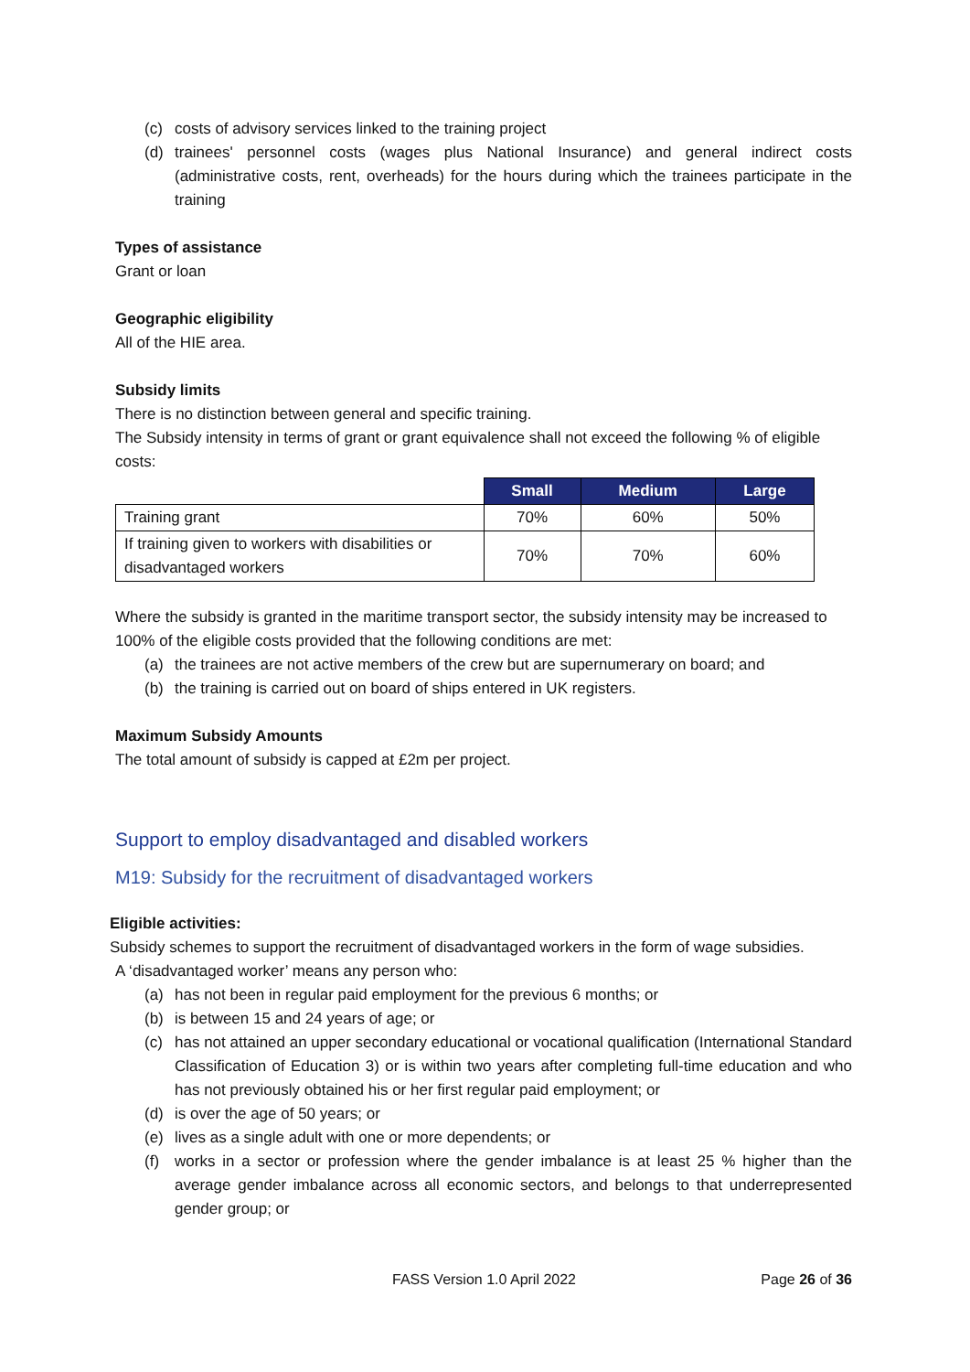(c) costs of advisory services linked to the training project
(d) trainees' personnel costs (wages plus National Insurance) and general indirect costs (administrative costs, rent, overheads) for the hours during which the trainees participate in the training
Types of assistance
Grant or loan
Geographic eligibility
All of the HIE area.
Subsidy limits
There is no distinction between general and specific training.
The Subsidy intensity in terms of grant or grant equivalence shall not exceed the following % of eligible costs:
| | Small | Medium | Large |
| Training grant | 70% | 60% | 50% |
| If training given to workers with disabilities or disadvantaged workers | 70% | 70% | 60% |
Where the subsidy is granted in the maritime transport sector, the subsidy intensity may be increased to 100% of the eligible costs provided that the following conditions are met:
(a) the trainees are not active members of the crew but are supernumerary on board; and
(b) the training is carried out on board of ships entered in UK registers.
Maximum Subsidy Amounts
The total amount of subsidy is capped at £2m per project.
Support to employ disadvantaged and disabled workers
M19: Subsidy for the recruitment of disadvantaged workers
Eligible activities:
Subsidy schemes to support the recruitment of disadvantaged workers in the form of wage subsidies.
A ‘disadvantaged worker’ means any person who:
(a) has not been in regular paid employment for the previous 6 months; or
(b) is between 15 and 24 years of age; or
(c) has not attained an upper secondary educational or vocational qualification (International Standard Classification of Education 3) or is within two years after completing full-time education and who has not previously obtained his or her first regular paid employment; or
(d) is over the age of 50 years; or
(e) lives as a single adult with one or more dependents; or
(f) works in a sector or profession where the gender imbalance is at least 25 % higher than the average gender imbalance across all economic sectors, and belongs to that underrepresented gender group; or
FASS Version 1.0 April 2022 Page 26 of 36